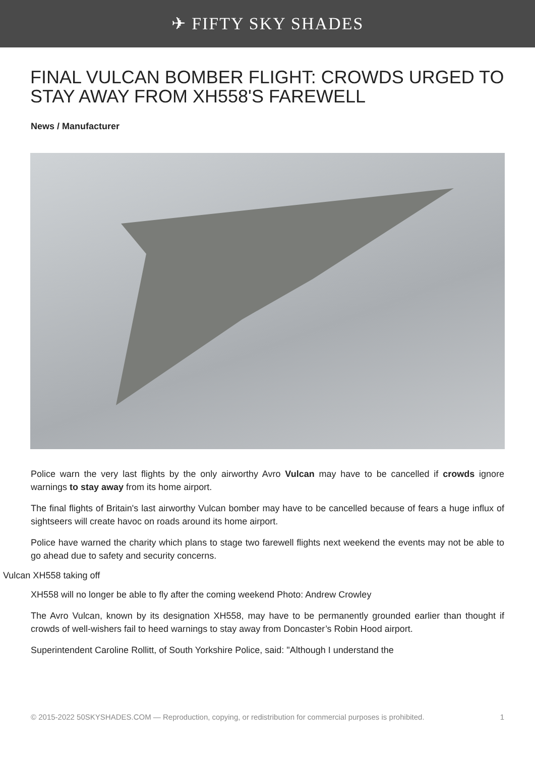✈ FIFTY SKY SHADES
FINAL VULCAN BOMBER FLIGHT: CROWDS URGED TO STAY AWAY FROM XH558'S FAREWELL
News / Manufacturer
Police warn the very last flights by the only airworthy Avro Vulcan may have to be cancelled if crowds ignore warnings to stay away from its home airport.
The final flights of Britain's last airworthy Vulcan bomber may have to be cancelled because of fears a huge influx of sightseers will create havoc on roads around its home airport.
Police have warned the charity which plans to stage two farewell flights next weekend the events may not be able to go ahead due to safety and security concerns.
Vulcan XH558 taking off
XH558 will no longer be able to fly after the coming weekend Photo: Andrew Crowley
The Avro Vulcan, known by its designation XH558, may have to be permanently grounded earlier than thought if crowds of well-wishers fail to heed warnings to stay away from Doncaster’s Robin Hood airport.
Superintendent Caroline Rollitt, of South Yorkshire Police, said: "Although I understand the
© 2015-2022 50SKYSHADES.COM — Reproduction, copying, or redistribution for commercial purposes is prohibited. 1